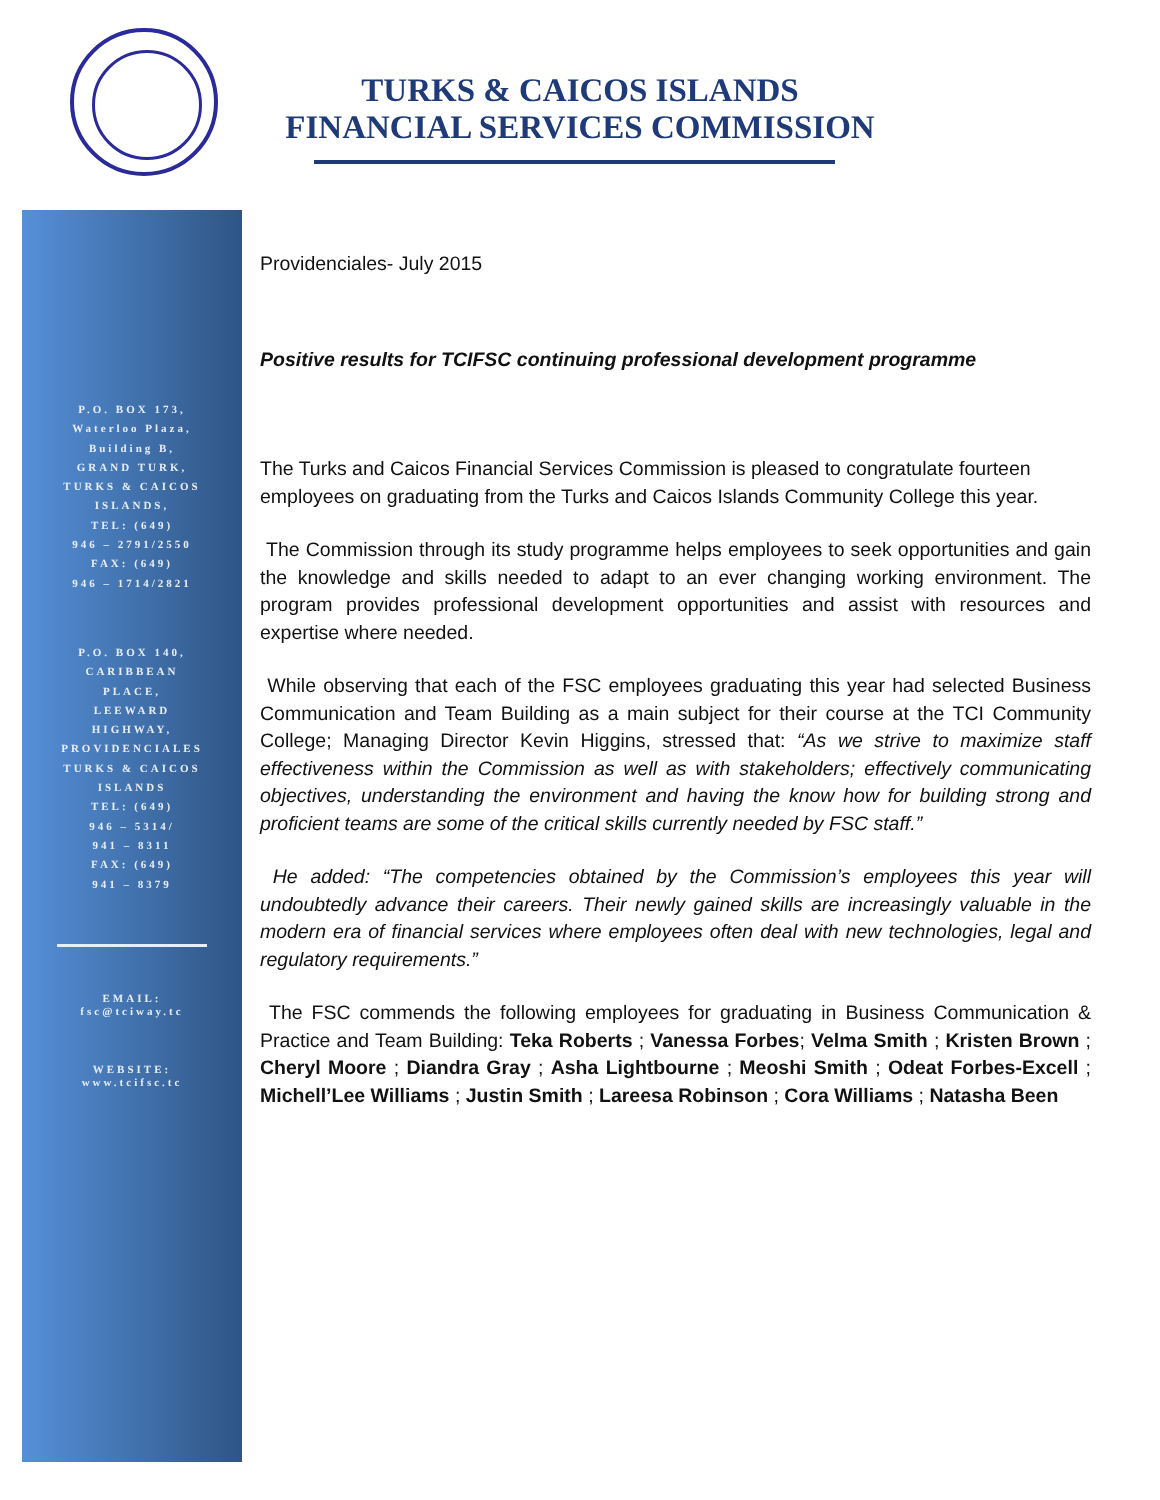TURKS & CAICOS ISLANDS
FINANCIAL SERVICES COMMISSION
P.O. BOX 173,
Waterloo Plaza,
Building B,
GRAND TURK,
TURKS & CAICOS
ISLANDS,
TEL: (649)
946 – 2791/2550
FAX: (649)
946 – 1714/2821
P.O. BOX 140,
CARIBBEAN
PLACE,
LEEWARD
HIGHWAY,
PROVIDENCIALES
TURKS & CAICOS
ISLANDS
TEL: (649)
946 – 5314/
941 – 8311
FAX: (649)
941 – 8379
EMAIL:
fsc@tciway.tc
WEBSITE:
www.tcifsc.tc
Providenciales- July 2015
Positive results for TCIFSC continuing professional development programme
The Turks and Caicos Financial Services Commission is pleased to congratulate fourteen employees on graduating from the Turks and Caicos Islands Community College this year.
The Commission through its study programme helps employees to seek opportunities and gain the knowledge and skills needed to adapt to an ever changing working environment. The program provides professional development opportunities and assist with resources and expertise where needed.
While observing that each of the FSC employees graduating this year had selected Business Communication and Team Building as a main subject for their course at the TCI Community College; Managing Director Kevin Higgins, stressed that: “As we strive to maximize staff effectiveness within the Commission as well as with stakeholders; effectively communicating objectives, understanding the environment and having the know how for building strong and proficient teams are some of the critical skills currently needed by FSC staff.”
He added: “The competencies obtained by the Commission’s employees this year will undoubtedly advance their careers. Their newly gained skills are increasingly valuable in the modern era of financial services where employees often deal with new technologies, legal and regulatory requirements.”
The FSC commends the following employees for graduating in Business Communication & Practice and Team Building: Teka Roberts ; Vanessa Forbes; Velma Smith ; Kristen Brown ; Cheryl Moore ; Diandra Gray ; Asha Lightbourne ; Meoshi Smith ; Odeat Forbes-Excell ; Michell’Lee Williams ; Justin Smith ; Lareesa Robinson ; Cora Williams ; Natasha Been